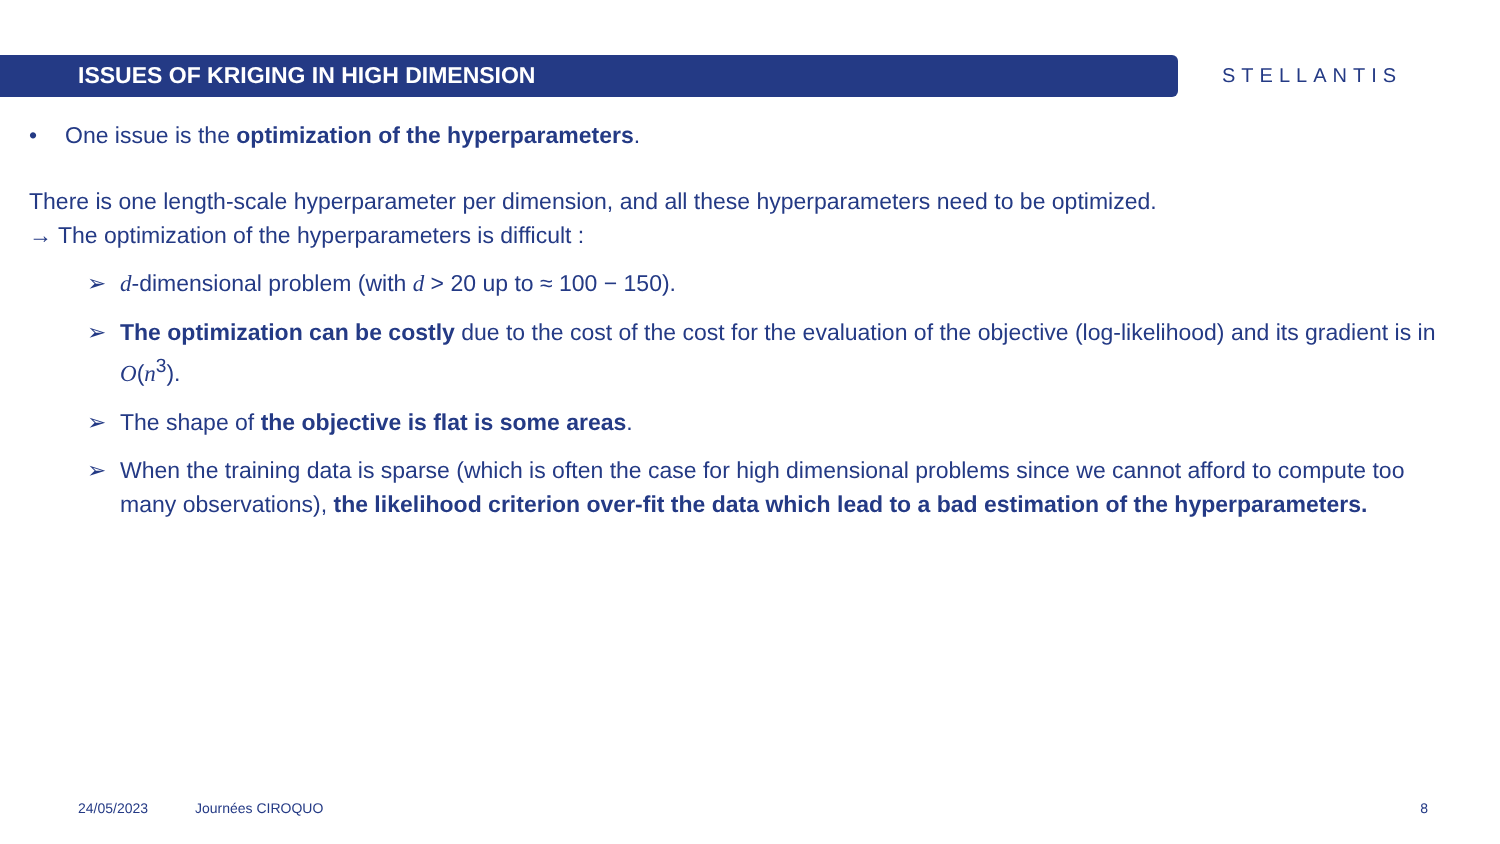ISSUES OF KRIGING IN HIGH DIMENSION
STELLANTIS
• One issue is the optimization of the hyperparameters.
There is one length-scale hyperparameter per dimension, and all these hyperparameters need to be optimized.
→ The optimization of the hyperparameters is difficult :
➢ d-dimensional problem (with d > 20 up to ≈ 100 − 150).
➢ The optimization can be costly due to the cost of the cost for the evaluation of the objective (log-likelihood) and its gradient is in O(n<sup>3</sup>).
➢ The shape of the objective is flat is some areas.
➢ When the training data is sparse (which is often the case for high dimensional problems since we cannot afford to compute too many observations), the likelihood criterion over-fit the data which lead to a bad estimation of the hyperparameters.
24/05/2023 Journées CIROQUO 8